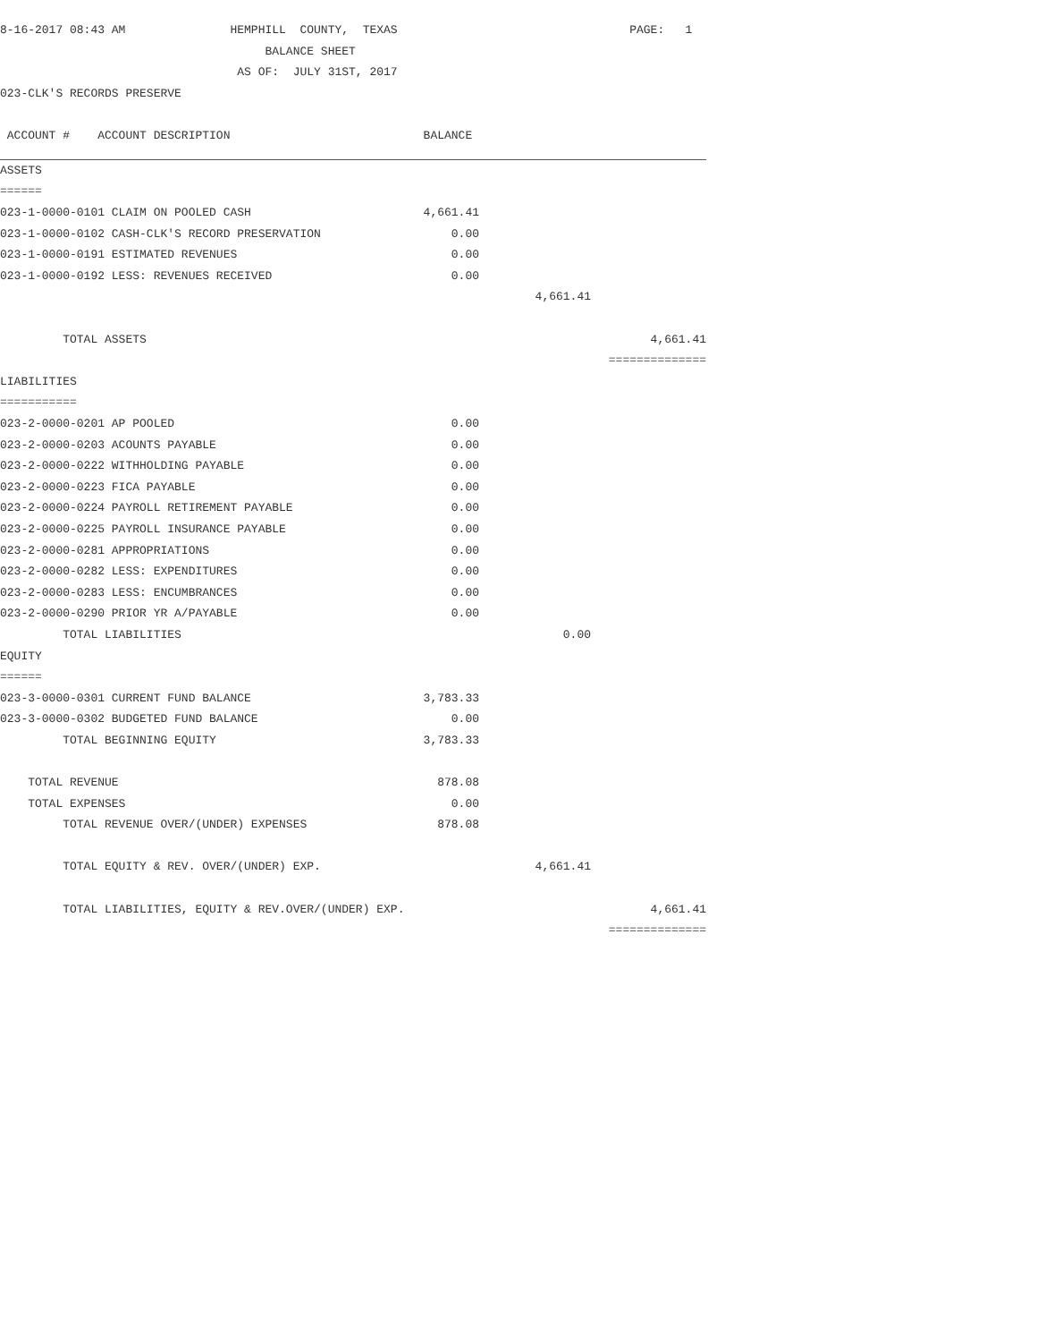| 8-16-2017 08:43 AM HEMPHILL COUNTY, TEXAS | | | PAGE: 1 |
| BALANCE SHEET | | | |
| AS OF: JULY 31ST, 2017 | | | |
| 023-CLK'S RECORDS PRESERVE | | | |
| ACCOUNT # ACCOUNT DESCRIPTION | BALANCE | | |
| ASSETS | | | |
| ====== | | | |
| 023-1-0000-0101 CLAIM ON POOLED CASH | 4,661.41 | | |
| 023-1-0000-0102 CASH-CLK'S RECORD PRESERVATION | 0.00 | | |
| 023-1-0000-0191 ESTIMATED REVENUES | 0.00 | | |
| 023-1-0000-0192 LESS: REVENUES RECEIVED | 0.00 | | |
| | | 4,661.41 | |
| TOTAL ASSETS | | | 4,661.41 |
| | | | ============== |
| LIABILITIES | | | |
| =========== | | | |
| 023-2-0000-0201 AP POOLED | 0.00 | | |
| 023-2-0000-0203 ACOUNTS PAYABLE | 0.00 | | |
| 023-2-0000-0222 WITHHOLDING PAYABLE | 0.00 | | |
| 023-2-0000-0223 FICA PAYABLE | 0.00 | | |
| 023-2-0000-0224 PAYROLL RETIREMENT PAYABLE | 0.00 | | |
| 023-2-0000-0225 PAYROLL INSURANCE PAYABLE | 0.00 | | |
| 023-2-0000-0281 APPROPRIATIONS | 0.00 | | |
| 023-2-0000-0282 LESS: EXPENDITURES | 0.00 | | |
| 023-2-0000-0283 LESS: ENCUMBRANCES | 0.00 | | |
| 023-2-0000-0290 PRIOR YR A/PAYABLE | 0.00 | | |
| TOTAL LIABILITIES | | 0.00 | |
| EQUITY | | | |
| ====== | | | |
| 023-3-0000-0301 CURRENT FUND BALANCE | 3,783.33 | | |
| 023-3-0000-0302 BUDGETED FUND BALANCE | 0.00 | | |
| TOTAL BEGINNING EQUITY | 3,783.33 | | |
| TOTAL REVENUE | 878.08 | | |
| TOTAL EXPENSES | 0.00 | | |
| TOTAL REVENUE OVER/(UNDER) EXPENSES | 878.08 | | |
| TOTAL EQUITY & REV. OVER/(UNDER) EXP. | | 4,661.41 | |
| TOTAL LIABILITIES, EQUITY & REV.OVER/(UNDER) EXP. | | | 4,661.41 |
| | | | ============== |